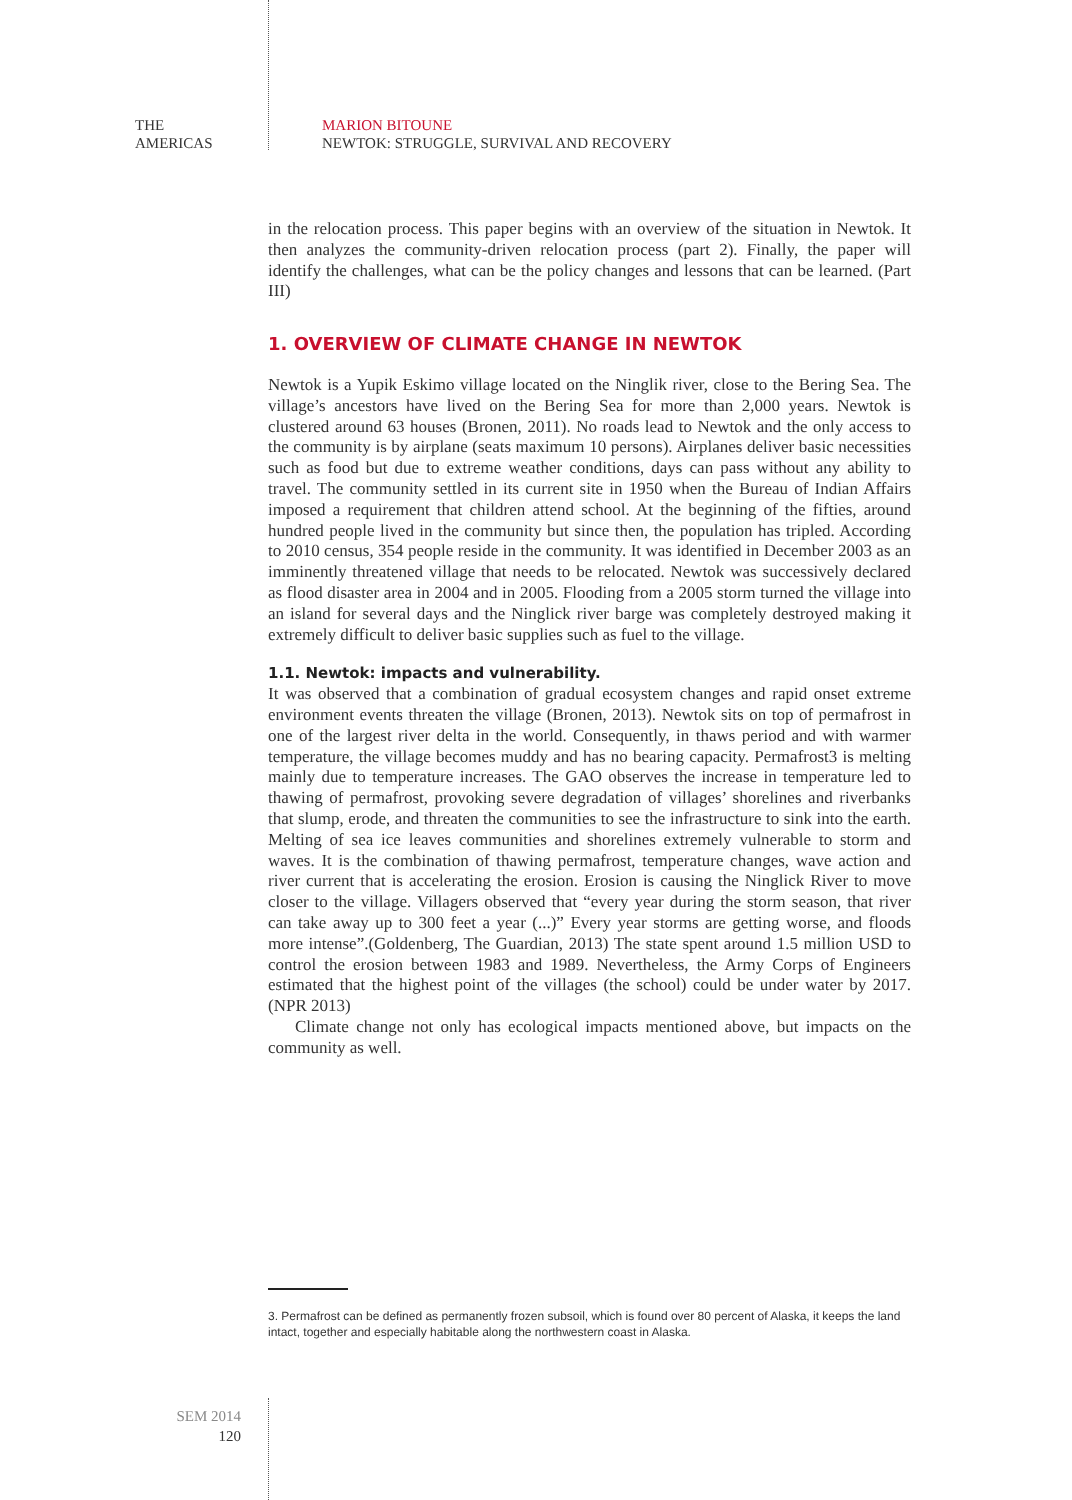THE
AMERICAS
MARION BITOUNE
NEWTOK: STRUGGLE, SURVIVAL AND RECOVERY
in the relocation process. This paper begins with an overview of the situation in Newtok. It then analyzes the community-driven relocation process (part 2). Finally, the paper will identify the challenges, what can be the policy changes and lessons that can be learned. (Part III)
1. OVERVIEW OF CLIMATE CHANGE IN NEWTOK
Newtok is a Yupik Eskimo village located on the Ninglik river, close to the Bering Sea. The village’s ancestors have lived on the Bering Sea for more than 2,000 years. Newtok is clustered around 63 houses (Bronen, 2011). No roads lead to Newtok and the only access to the community is by airplane (seats maximum 10 persons). Airplanes deliver basic necessities such as food but due to extreme weather conditions, days can pass without any ability to travel. The community settled in its current site in 1950 when the Bureau of Indian Affairs imposed a requirement that children attend school. At the beginning of the fifties, around hundred people lived in the community but since then, the population has tripled. According to 2010 census, 354 people reside in the community. It was identified in December 2003 as an imminently threatened village that needs to be relocated. Newtok was successively declared as flood disaster area in 2004 and in 2005. Flooding from a 2005 storm turned the village into an island for several days and the Ninglick river barge was completely destroyed making it extremely difficult to deliver basic supplies such as fuel to the village.
1.1. Newtok: impacts and vulnerability.
It was observed that a combination of gradual ecosystem changes and rapid onset extreme environment events threaten the village (Bronen, 2013). Newtok sits on top of permafrost in one of the largest river delta in the world. Consequently, in thaws period and with warmer temperature, the village becomes muddy and has no bearing capacity. Permafrost3 is melting mainly due to temperature increases. The GAO observes the increase in temperature led to thawing of permafrost, provoking severe degradation of villages’ shorelines and riverbanks that slump, erode, and threaten the communities to see the infrastructure to sink into the earth. Melting of sea ice leaves communities and shorelines extremely vulnerable to storm and waves. It is the combination of thawing permafrost, temperature changes, wave action and river current that is accelerating the erosion. Erosion is causing the Ninglick River to move closer to the village. Villagers observed that “every year during the storm season, that river can take away up to 300 feet a year (...)” Every year storms are getting worse, and floods more intense”.(Goldenberg, The Guardian, 2013) The state spent around 1.5 million USD to control the erosion between 1983 and 1989. Nevertheless, the Army Corps of Engineers estimated that the highest point of the villages (the school) could be under water by 2017. (NPR 2013)
Climate change not only has ecological impacts mentioned above, but impacts on the community as well.
3. Permafrost can be defined as permanently frozen subsoil, which is found over 80 percent of Alaska, it keeps the land intact, together and especially habitable along the northwestern coast in Alaska.
SEM 2014
120